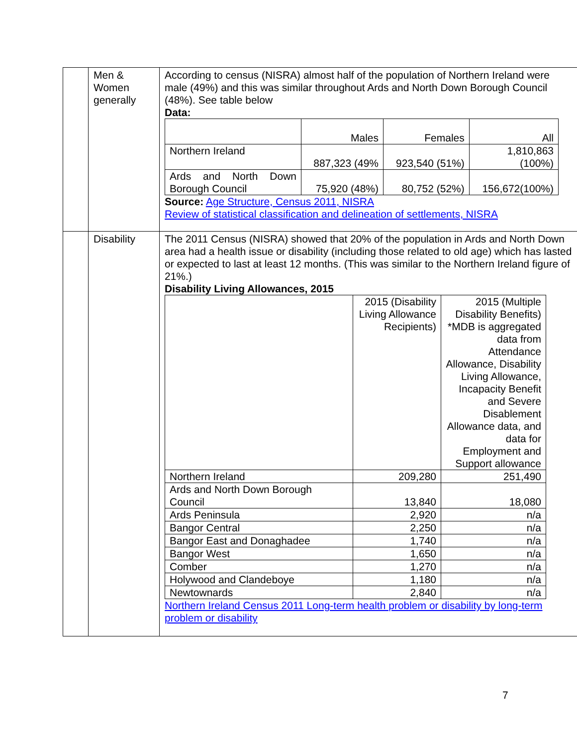| | Men & Women generally | According to census (NISRA) almost half of the population of Northern Ireland were male (49%) and this was similar throughout Ards and North Down Borough Council (48%). See table below Data: / / Males / Females / All / / Northern Ireland / 887,323 (49% / 923,540 (51%) / 1,810,863 (100%) / / Ards and North Down Borough Council / 75,920 (48%) / 80,752 (52%) / 156,672(100%) / Source: Age Structure, Census 2011, NISRA Review of statistical classification and delineation of settlements, NISRA |
| | Disability | The 2011 Census (NISRA) showed that 20% of the population in Ards and North Down area had a health issue or disability (including those related to old age) which has lasted or expected to last at least 12 months. (This was similar to the Northern Ireland figure of 21%.) Disability Living Allowances, 2015 / / 2015 (Disability Living Allowance Recipients) / 2015 (Multiple Disability Benefits) *MDB is aggregated data from Attendance Allowance, Disability Living Allowance, Incapacity Benefit and Severe Disablement Allowance data, and data for Employment and Support allowance / / Northern Ireland / 209,280 / 251,490 / / Ards and North Down Borough Council / 13,840 / 18,080 / / Ards Peninsula / 2,920 / n/a / / Bangor Central / 2,250 / n/a / / Bangor East and Donaghadee / 1,740 / n/a / / Bangor West / 1,650 / n/a / / Comber / 1,270 / n/a / / Holywood and Clandeboye / 1,180 / n/a / / Newtownards / 2,840 / n/a / Northern Ireland Census 2011 Long-term health problem or disability by long-term problem or disability |
7